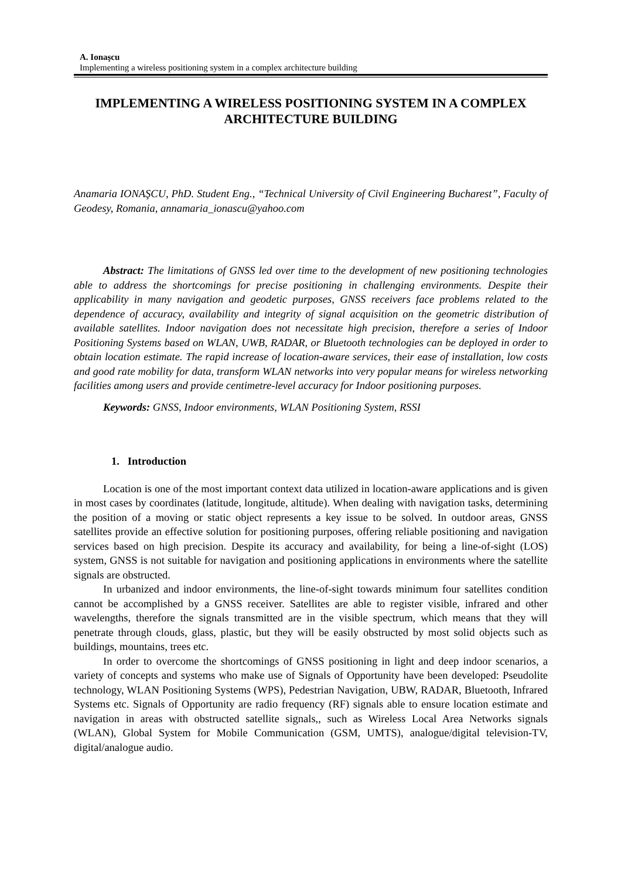A. Ionaşcu
Implementing a wireless positioning system in a complex architecture building
IMPLEMENTING A WIRELESS POSITIONING SYSTEM IN A COMPLEX ARCHITECTURE BUILDING
Anamaria IONAŞCU, PhD. Student Eng., “Technical University of Civil Engineering Bucharest”, Faculty of Geodesy, Romania, annamaria_ionascu@yahoo.com
Abstract: The limitations of GNSS led over time to the development of new positioning technologies able to address the shortcomings for precise positioning in challenging environments. Despite their applicability in many navigation and geodetic purposes, GNSS receivers face problems related to the dependence of accuracy, availability and integrity of signal acquisition on the geometric distribution of available satellites. Indoor navigation does not necessitate high precision, therefore a series of Indoor Positioning Systems based on WLAN, UWB, RADAR, or Bluetooth technologies can be deployed in order to obtain location estimate. The rapid increase of location-aware services, their ease of installation, low costs and good rate mobility for data, transform WLAN networks into very popular means for wireless networking facilities among users and provide centimetre-level accuracy for Indoor positioning purposes.
Keywords: GNSS, Indoor environments, WLAN Positioning System, RSSI
1. Introduction
Location is one of the most important context data utilized in location-aware applications and is given in most cases by coordinates (latitude, longitude, altitude). When dealing with navigation tasks, determining the position of a moving or static object represents a key issue to be solved. In outdoor areas, GNSS satellites provide an effective solution for positioning purposes, offering reliable positioning and navigation services based on high precision. Despite its accuracy and availability, for being a line-of-sight (LOS) system, GNSS is not suitable for navigation and positioning applications in environments where the satellite signals are obstructed.
In urbanized and indoor environments, the line-of-sight towards minimum four satellites condition cannot be accomplished by a GNSS receiver. Satellites are able to register visible, infrared and other wavelengths, therefore the signals transmitted are in the visible spectrum, which means that they will penetrate through clouds, glass, plastic, but they will be easily obstructed by most solid objects such as buildings, mountains, trees etc.
In order to overcome the shortcomings of GNSS positioning in light and deep indoor scenarios, a variety of concepts and systems who make use of Signals of Opportunity have been developed: Pseudolite technology, WLAN Positioning Systems (WPS), Pedestrian Navigation, UBW, RADAR, Bluetooth, Infrared Systems etc. Signals of Opportunity are radio frequency (RF) signals able to ensure location estimate and navigation in areas with obstructed satellite signals,, such as Wireless Local Area Networks signals (WLAN), Global System for Mobile Communication (GSM, UMTS), analogue/digital television-TV, digital/analogue audio.